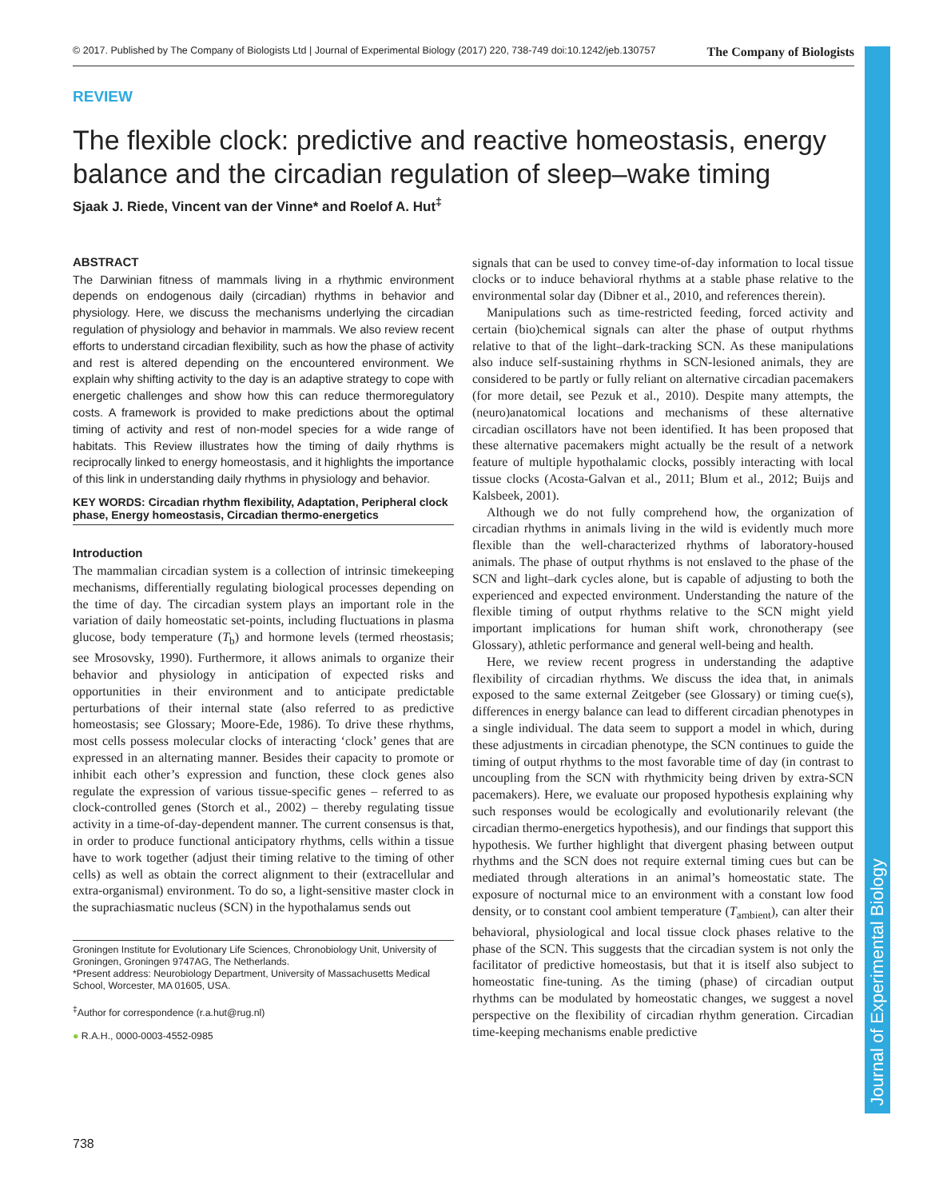Journal of Experimental Biology
© 2017. Published by The Company of Biologists Ltd | Journal of Experimental Biology (2017) 220, 738-749 doi:10.1242/jeb.130757 The Company of Biologists
REVIEW
The flexible clock: predictive and reactive homeostasis, energy balance and the circadian regulation of sleep–wake timing
Sjaak J. Riede, Vincent van der Vinne* and Roelof A. Hut<sup>‡</sup>
ABSTRACT
The Darwinian fitness of mammals living in a rhythmic environment depends on endogenous daily (circadian) rhythms in behavior and physiology. Here, we discuss the mechanisms underlying the circadian regulation of physiology and behavior in mammals. We also review recent efforts to understand circadian flexibility, such as how the phase of activity and rest is altered depending on the encountered environment. We explain why shifting activity to the day is an adaptive strategy to cope with energetic challenges and show how this can reduce thermoregulatory costs. A framework is provided to make predictions about the optimal timing of activity and rest of non-model species for a wide range of habitats. This Review illustrates how the timing of daily rhythms is reciprocally linked to energy homeostasis, and it highlights the importance of this link in understanding daily rhythms in physiology and behavior.
KEY WORDS: Circadian rhythm flexibility, Adaptation, Peripheral clock phase, Energy homeostasis, Circadian thermo-energetics
Introduction
The mammalian circadian system is a collection of intrinsic timekeeping mechanisms, differentially regulating biological processes depending on the time of day. The circadian system plays an important role in the variation of daily homeostatic set-points, including fluctuations in plasma glucose, body temperature (T<sub>b</sub>) and hormone levels (termed rheostasis; see Mrosovsky, 1990). Furthermore, it allows animals to organize their behavior and physiology in anticipation of expected risks and opportunities in their environment and to anticipate predictable perturbations of their internal state (also referred to as predictive homeostasis; see Glossary; Moore-Ede, 1986). To drive these rhythms, most cells possess molecular clocks of interacting ‘clock’ genes that are expressed in an alternating manner. Besides their capacity to promote or inhibit each other’s expression and function, these clock genes also regulate the expression of various tissue-specific genes – referred to as clock-controlled genes (Storch et al., 2002) – thereby regulating tissue activity in a time-of-day-dependent manner. The current consensus is that, in order to produce functional anticipatory rhythms, cells within a tissue have to work together (adjust their timing relative to the timing of other cells) as well as obtain the correct alignment to their (extracellular and extra-organismal) environment. To do so, a light-sensitive master clock in the suprachiasmatic nucleus (SCN) in the hypothalamus sends out
Groningen Institute for Evolutionary Life Sciences, Chronobiology Unit, University of Groningen, Groningen 9747AG, The Netherlands.
*Present address: Neurobiology Department, University of Massachusetts Medical School, Worcester, MA 01605, USA.
<sup>‡</sup> Author for correspondence (r.a.hut@rug.nl)
● R.A.H., 0000-0003-4552-0985
signals that can be used to convey time-of-day information to local tissue clocks or to induce behavioral rhythms at a stable phase relative to the environmental solar day (Dibner et al., 2010, and references therein).
Manipulations such as time-restricted feeding, forced activity and certain (bio)chemical signals can alter the phase of output rhythms relative to that of the light–dark-tracking SCN. As these manipulations also induce self-sustaining rhythms in SCN-lesioned animals, they are considered to be partly or fully reliant on alternative circadian pacemakers (for more detail, see Pezuk et al., 2010). Despite many attempts, the (neuro)anatomical locations and mechanisms of these alternative circadian oscillators have not been identified. It has been proposed that these alternative pacemakers might actually be the result of a network feature of multiple hypothalamic clocks, possibly interacting with local tissue clocks (Acosta-Galvan et al., 2011; Blum et al., 2012; Buijs and Kalsbeek, 2001).
Although we do not fully comprehend how, the organization of circadian rhythms in animals living in the wild is evidently much more flexible than the well-characterized rhythms of laboratory-housed animals. The phase of output rhythms is not enslaved to the phase of the SCN and light–dark cycles alone, but is capable of adjusting to both the experienced and expected environment. Understanding the nature of the flexible timing of output rhythms relative to the SCN might yield important implications for human shift work, chronotherapy (see Glossary), athletic performance and general well-being and health.
Here, we review recent progress in understanding the adaptive flexibility of circadian rhythms. We discuss the idea that, in animals exposed to the same external Zeitgeber (see Glossary) or timing cue(s), differences in energy balance can lead to different circadian phenotypes in a single individual. The data seem to support a model in which, during these adjustments in circadian phenotype, the SCN continues to guide the timing of output rhythms to the most favorable time of day (in contrast to uncoupling from the SCN with rhythmicity being driven by extra-SCN pacemakers). Here, we evaluate our proposed hypothesis explaining why such responses would be ecologically and evolutionarily relevant (the circadian thermo-energetics hypothesis), and our findings that support this hypothesis. We further highlight that divergent phasing between output rhythms and the SCN does not require external timing cues but can be mediated through alterations in an animal’s homeostatic state. The exposure of nocturnal mice to an environment with a constant low food density, or to constant cool ambient temperature (T<sub>ambient</sub>), can alter their behavioral, physiological and local tissue clock phases relative to the phase of the SCN. This suggests that the circadian system is not only the facilitator of predictive homeostasis, but that it is itself also subject to homeostatic fine-tuning. As the timing (phase) of circadian output rhythms can be modulated by homeostatic changes, we suggest a novel perspective on the flexibility of circadian rhythm generation. Circadian time-keeping mechanisms enable predictive
738